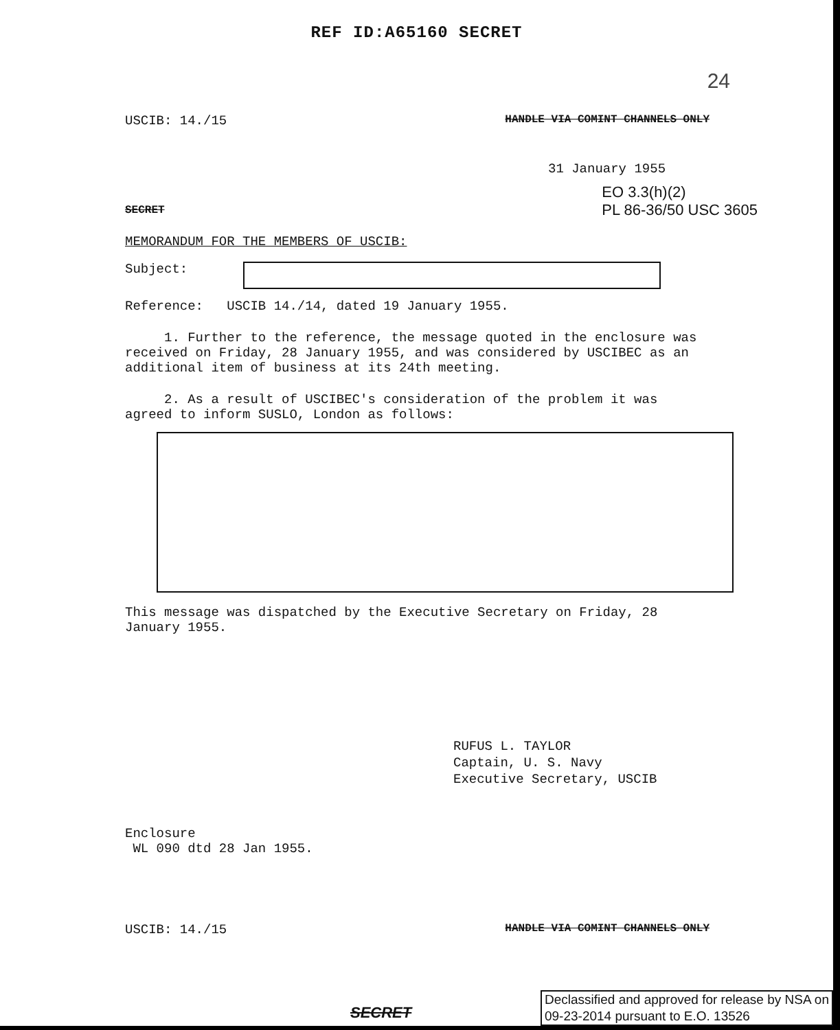REF ID:A65160 SECRET
24
USCIB: 14./15 HANDLE VIA COMINT CHANNELS ONLY
31 January 1955
SECRET EO 3.3(h)(2)
PL 86-36/50 USC 3605
MEMORANDUM FOR THE MEMBERS OF USCIB:
Subject:
Reference: USCIB 14./14, dated 19 January 1955.
1. Further to the reference, the message quoted in the enclosure was received on Friday, 28 January 1955, and was considered by USCIBEC as an additional item of business at its 24th meeting.
2. As a result of USCIBEC's consideration of the problem it was agreed to inform SUSLO, London as follows:
This message was dispatched by the Executive Secretary on Friday, 28 January 1955.
RUFUS L. TAYLOR
Captain, U. S. Navy
Executive Secretary, USCIB
Enclosure
WL 090 dtd 28 Jan 1955.
USCIB: 14./15 HANDLE VIA COMINT CHANNELS ONLY
SECRET
Declassified and approved for release by NSA on
09-23-2014 pursuant to E.O. 13526